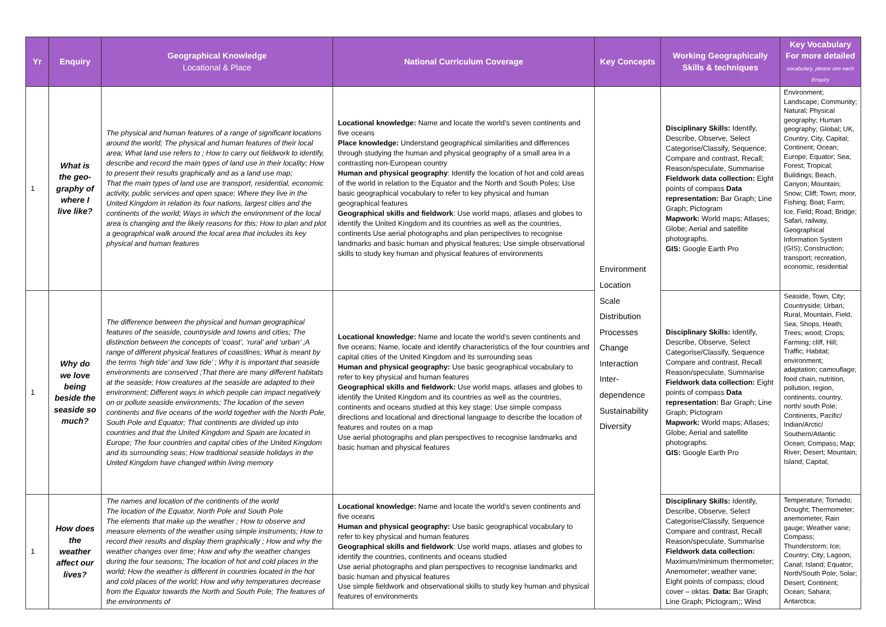| Yr | Enquiry | Geographical Knowledge Locational & Place | National Curriculum Coverage | Key Concepts | Working Geographically Skills & techniques | Key Vocabulary For more detailed vocabulary, please see each Enquiry |
| --- | --- | --- | --- | --- | --- | --- |
| 1 | What is the geo-graphy of where I live like? | The physical and human features of a range of significant locations around the world; The physical and human features of their local area; What land use refers to ; How to carry out fieldwork to identify, describe and record the main types of land use in their locality; How to present their results graphically and as a land use map; That the main types of land use are transport, residential, economic activity, public services and open space; Where they live in the United Kingdom in relation its four nations, largest cities and the continents of the world; Ways in which the environment of the local area is changing and the likely reasons for this; How to plan and plot a geographical walk around the local area that includes its key physical and human features | Locational knowledge: Name and locate the world’s seven continents and five oceans Place knowledge: Understand geographical similarities and differences through studying the human and physical geography of a small area in a contrasting non-European country Human and physical geography : Identify the location of hot and cold areas of the world in relation to the Equator and the North and South Poles; Use basic geographical vocabulary to refer to key physical and human geographical features Geographical skills and fieldwork : Use world maps, atlases and globes to identify the United Kingdom and its countries as well as the countries, continents Use aerial photographs and plan perspectives to recognise landmarks and basic human and physical features; Use simple observational skills to study key human and physical features of environments | Environment Location Scale Distribution Processes Change Interaction Inter-dependence Sustainability Diversity | Disciplinary Skills: Identify, Describe, Observe, Select Categorise/Classify, Sequence; Compare and contrast, Recall; Reason/speculate, Summarise Fieldwork data collection: Eight points of compass Data representation: Bar Graph; Line Graph; Pictogram Mapwork: World maps; Atlases; Globe; Aerial and satellite photographs. GIS: Google Earth Pro | Environment; Landscape; Community; Natural; Physical geography; Human geography; Global; UK, Country, City, Capital; Continent; Ocean; Europe; Equator; Sea; Forest; Tropical; Buildings; Beach, Canyon; Mountain; Snow; Cliff; Town; moor, Fishing; Boat; Farm; Ice, Field; Road; Bridge; Safari, railway, Geographical Information System (GIS); Construction; transport; recreation, economic, residential |
| 1 | Why do we love being beside the seaside so much? | The difference between the physical and human geographical features of the seaside, countryside and towns and cities; The distinction between the concepts of ‘coast’, ‘rural’ and ‘urban’ ;A range of different physical features of coastlines; What is meant by the terms ‘high tide’ and ‘low tide’ ; Why it is important that seaside environments are conserved ;That there are many different habitats at the seaside; How creatures at the seaside are adapted to their environment; Different ways in which people can impact negatively on or pollute seaside environments; The location of the seven continents and five oceans of the world together with the North Pole, South Pole and Equator; That continents are divided up into countries and that the United Kingdom and Spain are located in Europe; The four countries and capital cities of the United Kingdom and its surrounding seas; How traditional seaside holidays in the United Kingdom have changed within living memory | Locational knowledge: Name and locate the world’s seven continents and five oceans; Name, locate and identify characteristics of the four countries and capital cities of the United Kingdom and its surrounding seas Human and physical geography: Use basic geographical vocabulary to refer to key physical and human features Geographical skills and fieldwork: Use world maps, atlases and globes to identify the United Kingdom and its countries as well as the countries, continents and oceans studied at this key stage; Use simple compass directions and locational and directional language to describe the location of features and routes on a map Use aerial photographs and plan perspectives to recognise landmarks and basic human and physical features | | Disciplinary Skills: Identify, Describe, Observe, Select Categorise/Classify, Sequence Compare and contrast, Recall Reason/speculate, Summarise Fieldwork data collection: Eight points of compass Data representation: Bar Graph; Line Graph; Pictogram Mapwork: World maps; Atlases; Globe; Aerial and satellite photographs. GIS: Google Earth Pro | Seaside, Town, City; Countryside; Urban; Rural, Mountain, Field, Sea; Shops, Heath; Trees; wood; Crops; Farming; cliff, Hill; Traffic; Habitat; environment; adaptation; camouflage; food chain, nutrition, pollution, region, continents, country, north/ south Pole; Continents, Pacific/ Indian/Arctic/ Southern/Atlantic Ocean; Compass; Map; River; Desert; Mountain; Island; Capital; |
| 1 | How does the weather affect our lives? | The names and location of the continents of the world The location of the Equator, North Pole and South Pole The elements that make up the weather ; How to observe and measure elements of the weather using simple instruments; How to record their results and display them graphically ; How and why the weather changes over time; How and why the weather changes during the four seasons; The location of hot and cold places in the world; How the weather is different in countries located in the hot and cold places of the world; How and why temperatures decrease from the Equator towards the North and South Pole; The features of the environments of | Locational knowledge: Name and locate the world’s seven continents and five oceans Human and physical geography: Use basic geographical vocabulary to refer to key physical and human features Geographical skills and fieldwork : Use world maps, atlases and globes to identify the countries, continents and oceans studied Use aerial photographs and plan perspectives to recognise landmarks and basic human and physical features Use simple fieldwork and observational skills to study key human and physical features of environments | | Disciplinary Skills: Identify, Describe, Observe, Select Categorise/Classify, Sequence Compare and contrast, Recall Reason/speculate, Summarise Fieldwork data collection: Maximum/minimum thermometer; Anemometer; weather vane; Eight points of compass; cloud cover – oktas. Data: Bar Graph; Line Graph; Pictogram;; Wind | Temperature; Tornado; Drought; Thermometer; anemometer, Rain gauge; Weather vane; Compass; Thunderstorm; Ice; Country; City; Lagoon; Canal; Island; Equator; North/South Pole; Solar; Desert; Continent; Ocean; Sahara; Antarctica; |